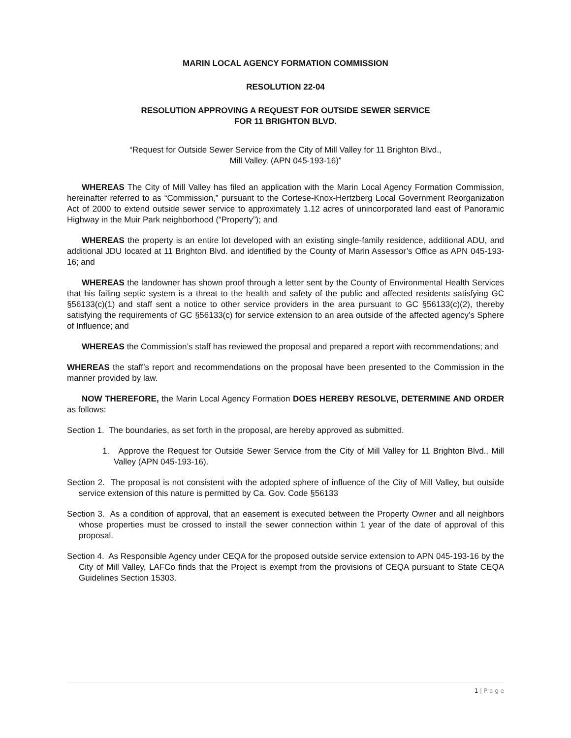MARIN LOCAL AGENCY FORMATION COMMISSION
RESOLUTION 22-04
RESOLUTION APPROVING A REQUEST FOR OUTSIDE SEWER SERVICE
FOR 11 BRIGHTON BLVD.
“Request for Outside Sewer Service from the City of Mill Valley for 11 Brighton Blvd.,
Mill Valley. (APN 045-193-16)”
WHEREAS The City of Mill Valley has filed an application with the Marin Local Agency Formation Commission, hereinafter referred to as “Commission,” pursuant to the Cortese-Knox-Hertzberg Local Government Reorganization Act of 2000 to extend outside sewer service to approximately 1.12 acres of unincorporated land east of Panoramic Highway in the Muir Park neighborhood (“Property”); and
WHEREAS the property is an entire lot developed with an existing single-family residence, additional ADU, and additional JDU located at 11 Brighton Blvd. and identified by the County of Marin Assessor’s Office as APN 045-193-16; and
WHEREAS the landowner has shown proof through a letter sent by the County of Environmental Health Services that his failing septic system is a threat to the health and safety of the public and affected residents satisfying GC §56133(c)(1) and staff sent a notice to other service providers in the area pursuant to GC §56133(c)(2), thereby satisfying the requirements of GC §56133(c) for service extension to an area outside of the affected agency’s Sphere of Influence; and
WHEREAS the Commission’s staff has reviewed the proposal and prepared a report with recommendations; and
WHEREAS the staff’s report and recommendations on the proposal have been presented to the Commission in the manner provided by law.
NOW THEREFORE, the Marin Local Agency Formation DOES HEREBY RESOLVE, DETERMINE AND ORDER as follows:
Section 1. The boundaries, as set forth in the proposal, are hereby approved as submitted.
1. Approve the Request for Outside Sewer Service from the City of Mill Valley for 11 Brighton Blvd., Mill Valley (APN 045-193-16).
Section 2. The proposal is not consistent with the adopted sphere of influence of the City of Mill Valley, but outside service extension of this nature is permitted by Ca. Gov. Code §56133
Section 3. As a condition of approval, that an easement is executed between the Property Owner and all neighbors whose properties must be crossed to install the sewer connection within 1 year of the date of approval of this proposal.
Section 4. As Responsible Agency under CEQA for the proposed outside service extension to APN 045-193-16 by the City of Mill Valley, LAFCo finds that the Project is exempt from the provisions of CEQA pursuant to State CEQA Guidelines Section 15303.
1 | P a g e